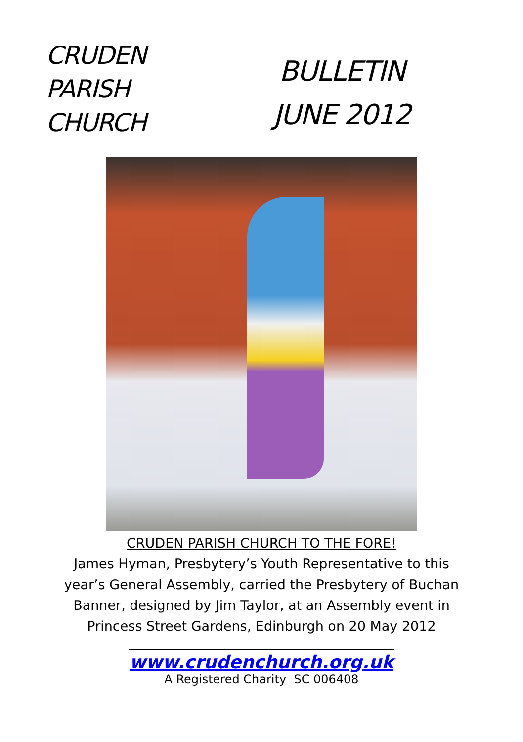CRUDEN
PARISH
CHURCH
BULLETIN
JUNE 2012
CRUDEN PARISH CHURCH TO THE FORE!
James Hyman, Presbytery’s Youth Representative to this
year’s General Assembly, carried the Presbytery of Buchan
Banner, designed by Jim Taylor, at an Assembly event in
Princess Street Gardens, Edinburgh on 20 May 2012
www.crudenchurch.org.uk
A Registered Charity SC 006408